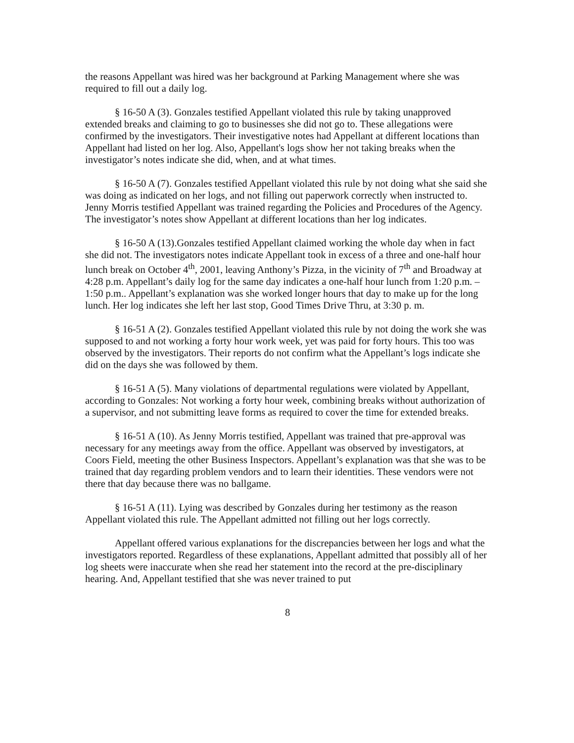the reasons Appellant was hired was her background at Parking Management where she was required to fill out a daily log.
§ 16-50 A (3). Gonzales testified Appellant violated this rule by taking unapproved extended breaks and claiming to go to businesses she did not go to. These allegations were confirmed by the investigators. Their investigative notes had Appellant at different locations than Appellant had listed on her log. Also, Appellant's logs show her not taking breaks when the investigator’s notes indicate she did, when, and at what times.
§ 16-50 A (7). Gonzales testified Appellant violated this rule by not doing what she said she was doing as indicated on her logs, and not filling out paperwork correctly when instructed to. Jenny Morris testified Appellant was trained regarding the Policies and Procedures of the Agency. The investigator’s notes show Appellant at different locations than her log indicates.
§ 16-50 A (13).Gonzales testified Appellant claimed working the whole day when in fact she did not. The investigators notes indicate Appellant took in excess of a three and one-half hour lunch break on October 4<sup>th</sup>, 2001, leaving Anthony’s Pizza, in the vicinity of 7<sup>th</sup> and Broadway at 4:28 p.m. Appellant’s daily log for the same day indicates a one-half hour lunch from 1:20 p.m. – 1:50 p.m.. Appellant’s explanation was she worked longer hours that day to make up for the long lunch. Her log indicates she left her last stop, Good Times Drive Thru, at 3:30 p. m.
§ 16-51 A (2). Gonzales testified Appellant violated this rule by not doing the work she was supposed to and not working a forty hour work week, yet was paid for forty hours. This too was observed by the investigators. Their reports do not confirm what the Appellant’s logs indicate she did on the days she was followed by them.
§ 16-51 A (5). Many violations of departmental regulations were violated by Appellant, according to Gonzales: Not working a forty hour week, combining breaks without authorization of a supervisor, and not submitting leave forms as required to cover the time for extended breaks.
§ 16-51 A (10). As Jenny Morris testified, Appellant was trained that pre-approval was necessary for any meetings away from the office. Appellant was observed by investigators, at Coors Field, meeting the other Business Inspectors. Appellant’s explanation was that she was to be trained that day regarding problem vendors and to learn their identities. These vendors were not there that day because there was no ballgame.
§ 16-51 A (11). Lying was described by Gonzales during her testimony as the reason Appellant violated this rule. The Appellant admitted not filling out her logs correctly.
Appellant offered various explanations for the discrepancies between her logs and what the investigators reported. Regardless of these explanations, Appellant admitted that possibly all of her log sheets were inaccurate when she read her statement into the record at the pre-disciplinary hearing. And, Appellant testified that she was never trained to put
8